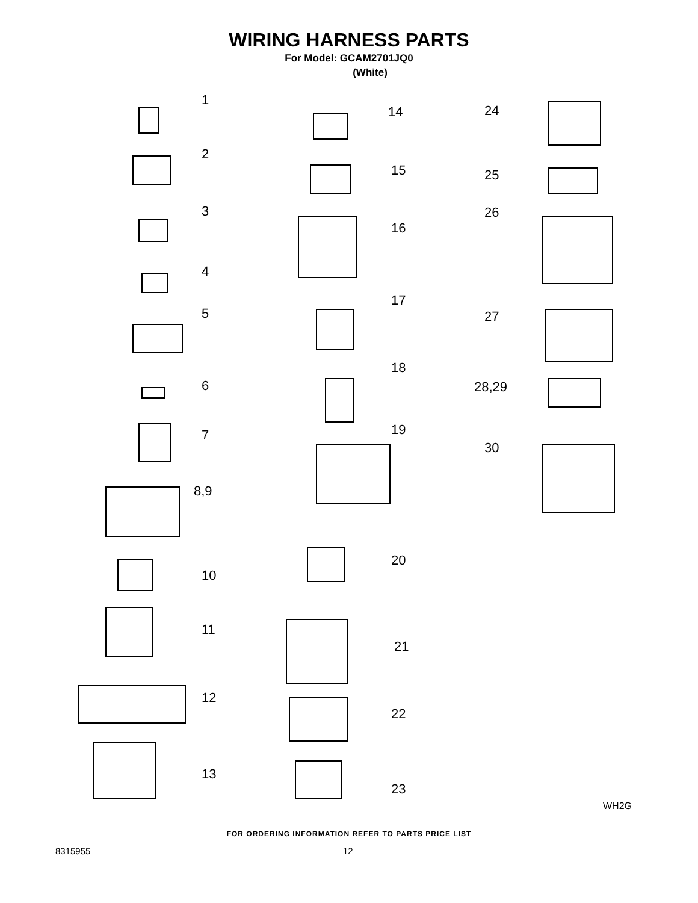WIRING HARNESS PARTS
For Model: GCAM2701JQ0
(White)
1
2
3
4
5
6
7
8,9
10
11
12
13
14
15
16
17
18
19
20
21
22
23
24
25
26
27
28,29
30
WH2G
FOR ORDERING INFORMATION REFER TO PARTS PRICE LIST
8315955 12